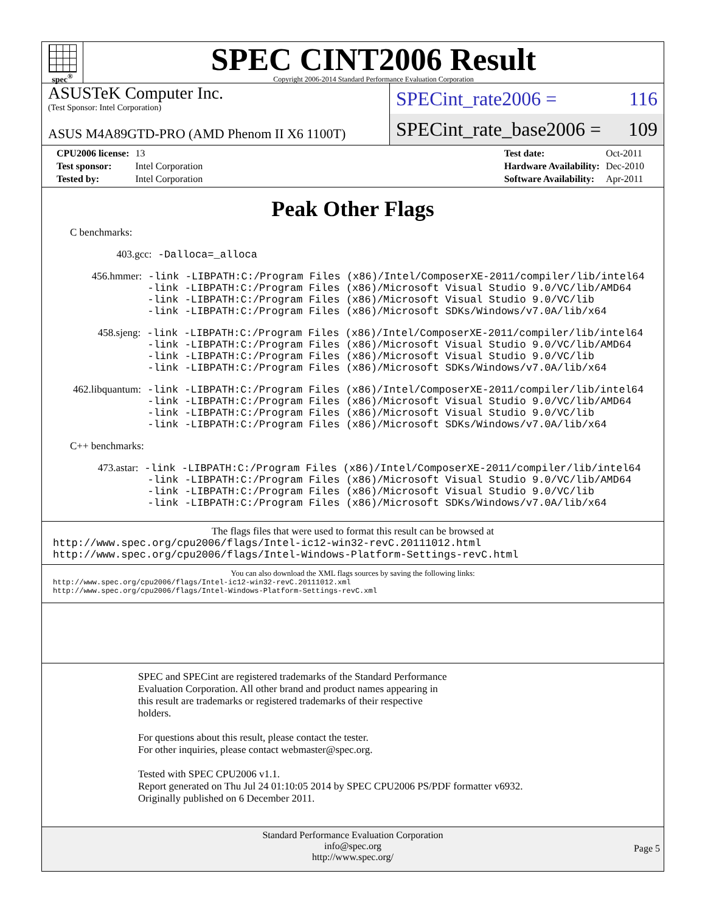spec<sup>®</sup>
SPEC CINT2006 Result
Copyright 2006-2014 Standard Performance Evaluation Corporation
ASUSTeK Computer Inc.
(Test Sponsor: Intel Corporation)
ASUS M4A89GTD-PRO (AMD Phenom II X6 1100T)
SPECint_rate2006 = 116
SPECint_rate_base2006 = 109
| CPU2006 license: | 13 |
| Test sponsor: | Intel Corporation |
| Tested by: | Intel Corporation |
| Test date: | Oct-2011 |
| Hardware Availability: | Dec-2010 |
| Software Availability: | Apr-2011 |
Peak Other Flags
C benchmarks:
            403.gcc: -Dalloca=_alloca
        456.hmmer: -link -LIBPATH:C:/Program Files (x86)/Intel/ComposerXE-2011/compiler/lib/intel64
                 -link -LIBPATH:C:/Program Files (x86)/Microsoft Visual Studio 9.0/VC/lib/AMD64
                 -link -LIBPATH:C:/Program Files (x86)/Microsoft Visual Studio 9.0/VC/lib
                 -link -LIBPATH:C:/Program Files (x86)/Microsoft SDKs/Windows/v7.0A/lib/x64
         458.sjeng: -link -LIBPATH:C:/Program Files (x86)/Intel/ComposerXE-2011/compiler/lib/intel64
                 -link -LIBPATH:C:/Program Files (x86)/Microsoft Visual Studio 9.0/VC/lib/AMD64
                 -link -LIBPATH:C:/Program Files (x86)/Microsoft Visual Studio 9.0/VC/lib
                 -link -LIBPATH:C:/Program Files (x86)/Microsoft SDKs/Windows/v7.0A/lib/x64
     462.libquantum: -link -LIBPATH:C:/Program Files (x86)/Intel/ComposerXE-2011/compiler/lib/intel64
                 -link -LIBPATH:C:/Program Files (x86)/Microsoft Visual Studio 9.0/VC/lib/AMD64
                 -link -LIBPATH:C:/Program Files (x86)/Microsoft Visual Studio 9.0/VC/lib
                 -link -LIBPATH:C:/Program Files (x86)/Microsoft SDKs/Windows/v7.0A/lib/x64
C++ benchmarks:
         473.astar: -link -LIBPATH:C:/Program Files (x86)/Intel/ComposerXE-2011/compiler/lib/intel64
                 -link -LIBPATH:C:/Program Files (x86)/Microsoft Visual Studio 9.0/VC/lib/AMD64
                 -link -LIBPATH:C:/Program Files (x86)/Microsoft Visual Studio 9.0/VC/lib
                 -link -LIBPATH:C:/Program Files (x86)/Microsoft SDKs/Windows/v7.0A/lib/x64
The flags files that were used to format this result can be browsed at
http://www.spec.org/cpu2006/flags/Intel-ic12-win32-revC.20111012.html
http://www.spec.org/cpu2006/flags/Intel-Windows-Platform-Settings-revC.html
You can also download the XML flags sources by saving the following links:
http://www.spec.org/cpu2006/flags/Intel-ic12-win32-revC.20111012.xml
http://www.spec.org/cpu2006/flags/Intel-Windows-Platform-Settings-revC.xml
SPEC and SPECint are registered trademarks of the Standard Performance
Evaluation Corporation. All other brand and product names appearing in
this result are trademarks or registered trademarks of their respective
holders.
For questions about this result, please contact the tester.
For other inquiries, please contact webmaster@spec.org.
Tested with SPEC CPU2006 v1.1.
Report generated on Thu Jul 24 01:10:05 2014 by SPEC CPU2006 PS/PDF formatter v6932.
Originally published on 6 December 2011.
Standard Performance Evaluation Corporation
info@spec.org
http://www.spec.org/
Page 5